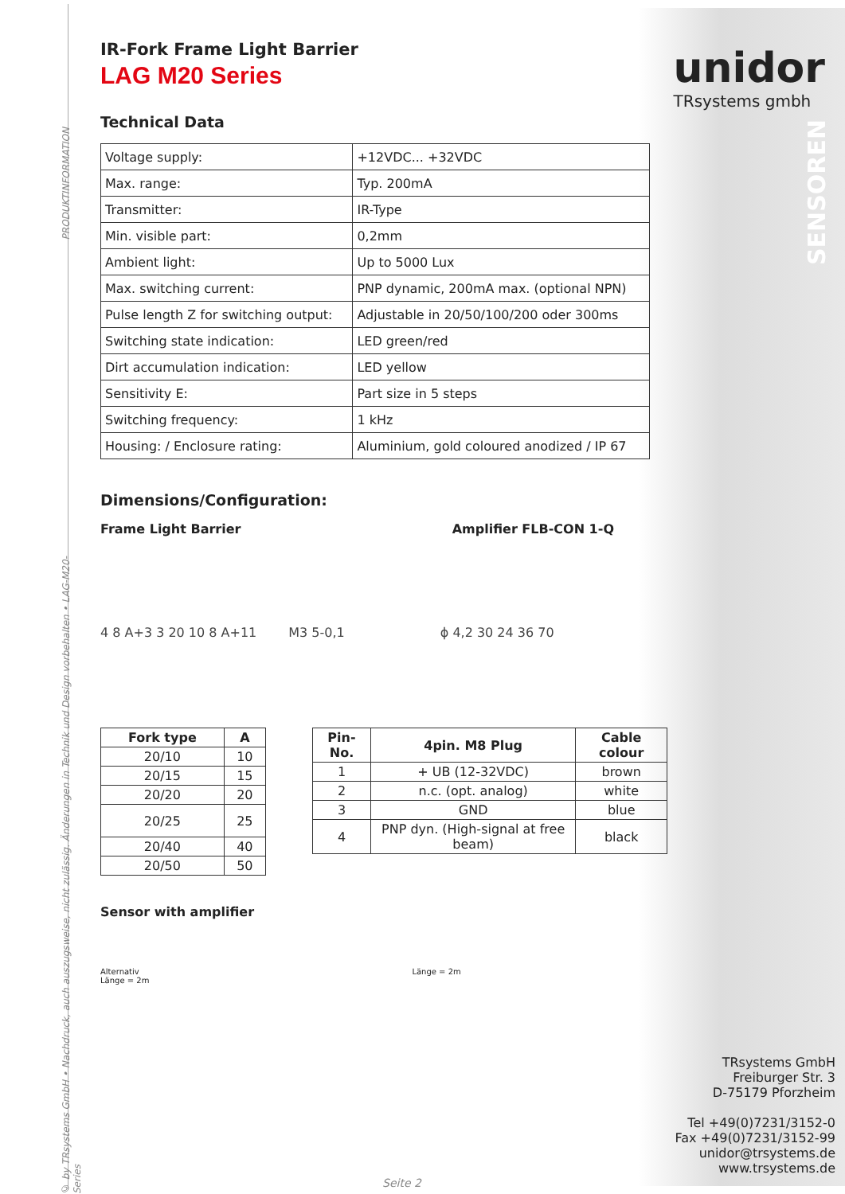unidor
TRsystems gmbh
SENSOREN
PRODUKTINFORMATION
© by TRsystems GmbH • Nachdruck, auch auszugsweise, nicht zulässig. Änderungen in Technik und Design vorbehalten • LAG-M20-Series
IR-Fork Frame Light Barrier
LAG M20 Series
Technical Data
| Voltage supply: | +12VDC... +32VDC |
| Max. range: | Typ. 200mA |
| Transmitter: | IR-Type |
| Min. visible part: | 0,2mm |
| Ambient light: | Up to 5000 Lux |
| Max. switching current: | PNP dynamic, 200mA max. (optional NPN) |
| Pulse length Z for switching output: | Adjustable in 20/50/100/200 oder 300ms |
| Switching state indication: | LED green/red |
| Dirt accumulation indication: | LED yellow |
| Sensitivity E: | Part size in 5 steps |
| Switching frequency: | 1 kHz |
| Housing: / Enclosure rating: | Aluminium, gold coloured anodized / IP 67 |
Dimensions/Configuration:
Frame Light Barrier Amplifier FLB-CON 1-Q
4 8 A+3 3 20 10 8 A+11 M3 5-0,1 ϕ 4,2 30 24 36 70
| Fork type | A |
| --- | --- |
| 20/10 | 10 |
| 20/15 | 15 |
| 20/20 | 20 |
| 20/25 | 25 |
| 20/40 | 40 |
| 20/50 | 50 |
| Pin-No. | 4pin. M8 Plug | Cable colour |
| --- | --- | --- |
| 1 | + UB (12-32VDC) | brown |
| 2 | n.c. (opt. analog) | white |
| 3 | GND | blue |
| 4 | PNP dyn. (High-signal at free beam) | black |
Sensor with amplifier
Alternativ
Länge = 2m Länge = 2m
TRsystems GmbH
Freiburger Str. 3
D-75179 Pforzheim
Tel +49(0)7231/3152-0
Fax +49(0)7231/3152-99
unidor@trsystems.de
www.trsystems.de
Seite 2